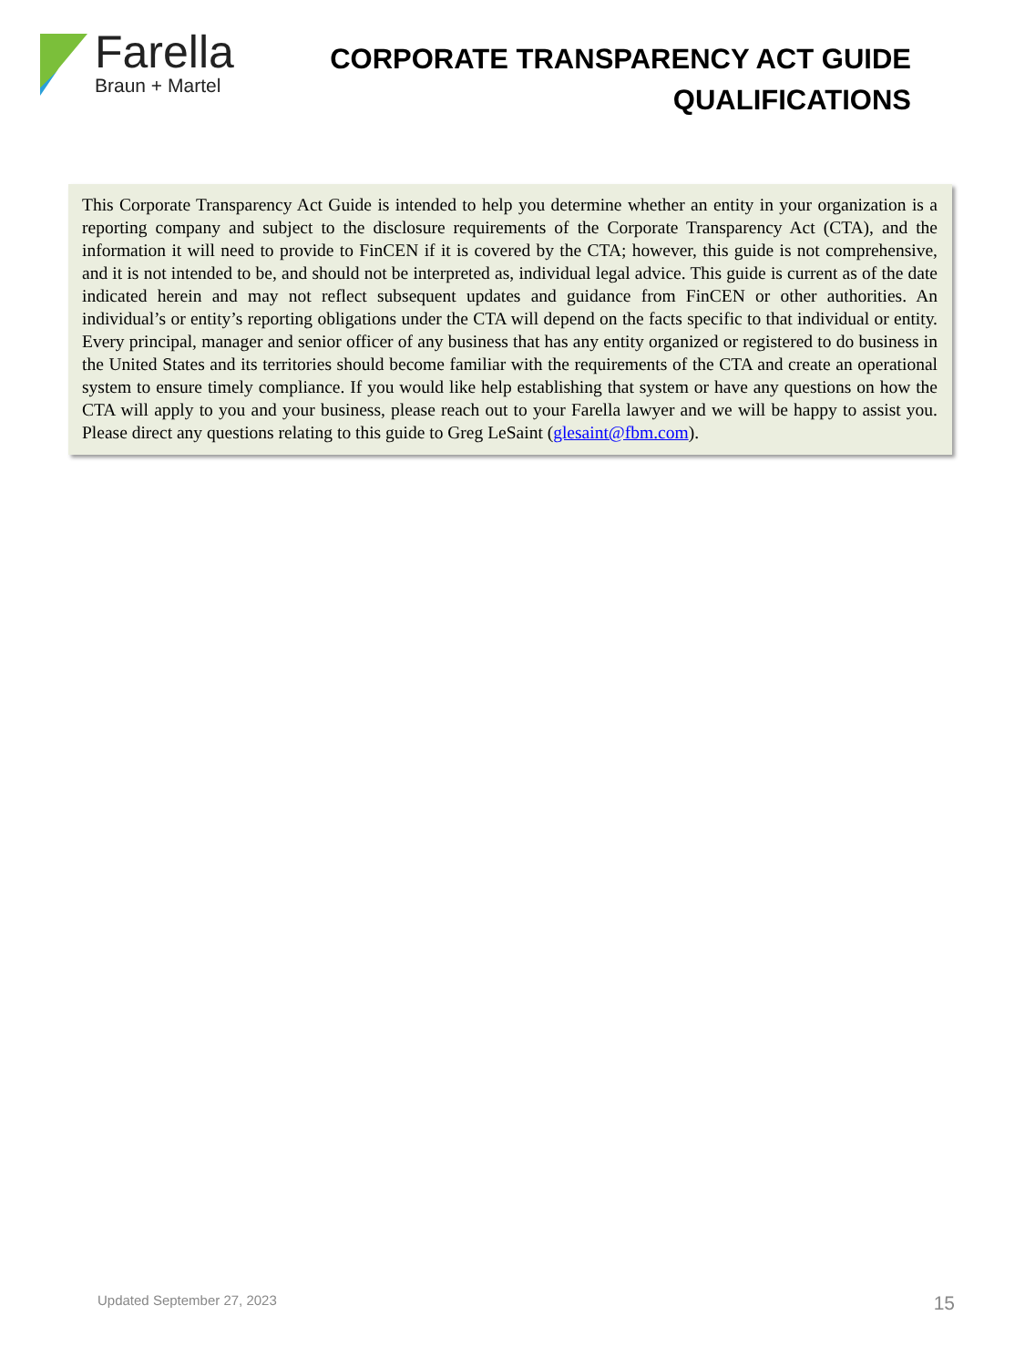Farella
Braun + Martel
CORPORATE TRANSPARENCY ACT GUIDE
QUALIFICATIONS
This Corporate Transparency Act Guide is intended to help you determine whether an entity in your organization is a reporting company and subject to the disclosure requirements of the Corporate Transparency Act (CTA), and the information it will need to provide to FinCEN if it is covered by the CTA; however, this guide is not comprehensive, and it is not intended to be, and should not be interpreted as, individual legal advice. This guide is current as of the date indicated herein and may not reflect subsequent updates and guidance from FinCEN or other authorities. An individual’s or entity’s reporting obligations under the CTA will depend on the facts specific to that individual or entity. Every principal, manager and senior officer of any business that has any entity organized or registered to do business in the United States and its territories should become familiar with the requirements of the CTA and create an operational system to ensure timely compliance. If you would like help establishing that system or have any questions on how the CTA will apply to you and your business, please reach out to your Farella lawyer and we will be happy to assist you. Please direct any questions relating to this guide to Greg LeSaint (glesaint@fbm.com).
Updated September 27, 2023 15